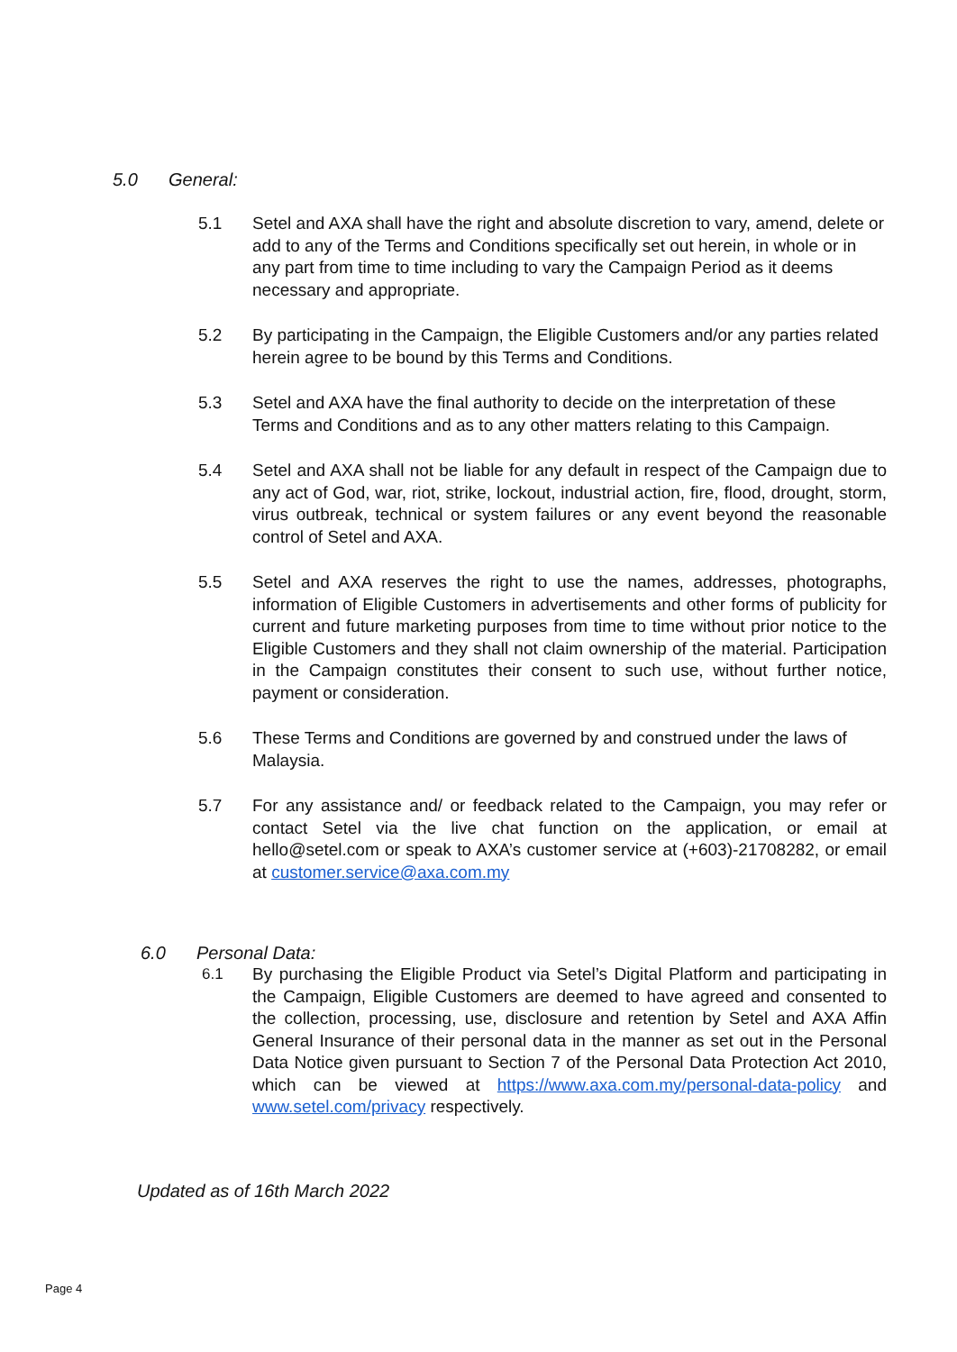5.0 General:
5.1 Setel and AXA shall have the right and absolute discretion to vary, amend, delete or add to any of the Terms and Conditions specifically set out herein, in whole or in any part from time to time including to vary the Campaign Period as it deems necessary and appropriate.
5.2 By participating in the Campaign, the Eligible Customers and/or any parties related herein agree to be bound by this Terms and Conditions.
5.3 Setel and AXA have the final authority to decide on the interpretation of these Terms and Conditions and as to any other matters relating to this Campaign.
5.4 Setel and AXA shall not be liable for any default in respect of the Campaign due to any act of God, war, riot, strike, lockout, industrial action, fire, flood, drought, storm, virus outbreak, technical or system failures or any event beyond the reasonable control of Setel and AXA.
5.5 Setel and AXA reserves the right to use the names, addresses, photographs, information of Eligible Customers in advertisements and other forms of publicity for current and future marketing purposes from time to time without prior notice to the Eligible Customers and they shall not claim ownership of the material. Participation in the Campaign constitutes their consent to such use, without further notice, payment or consideration.
5.6 These Terms and Conditions are governed by and construed under the laws of Malaysia.
5.7 For any assistance and/ or feedback related to the Campaign, you may refer or contact Setel via the live chat function on the application, or email at hello@setel.com or speak to AXA’s customer service at (+603)-21708282, or email at customer.service@axa.com.my
6.0 Personal Data:
6.1 By purchasing the Eligible Product via Setel’s Digital Platform and participating in the Campaign, Eligible Customers are deemed to have agreed and consented to the collection, processing, use, disclosure and retention by Setel and AXA Affin General Insurance of their personal data in the manner as set out in the Personal Data Notice given pursuant to Section 7 of the Personal Data Protection Act 2010, which can be viewed at https://www.axa.com.my/personal-data-policy and www.setel.com/privacy respectively.
Updated as of 16th March 2022
Page 4